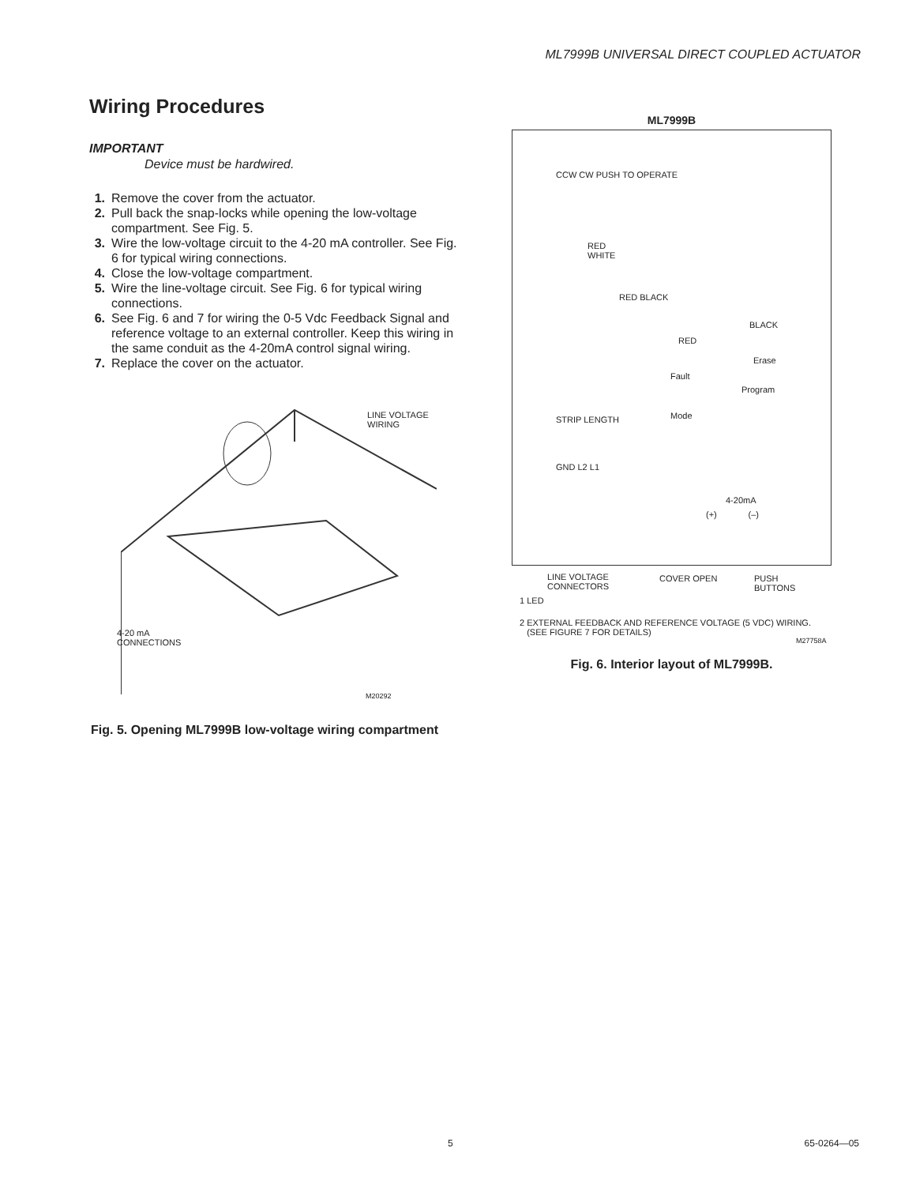ML7999B UNIVERSAL DIRECT COUPLED ACTUATOR
Wiring Procedures
IMPORTANT
Device must be hardwired.
1. Remove the cover from the actuator.
2. Pull back the snap-locks while opening the low-voltage compartment. See Fig. 5.
3. Wire the low-voltage circuit to the 4-20 mA controller. See Fig. 6 for typical wiring connections.
4. Close the low-voltage compartment.
5. Wire the line-voltage circuit. See Fig. 6 for typical wiring connections.
6. See Fig. 6 and 7 for wiring the 0-5 Vdc Feedback Signal and reference voltage to an external controller. Keep this wiring in the same conduit as the 4-20mA control signal wiring.
7. Replace the cover on the actuator.
LINE VOLTAGE
WIRING
4-20 mA
CONNECTIONS
M20292
Fig. 5. Opening ML7999B low-voltage wiring compartment
ML7999B
RED
WHITE
RED BLACK
RED
BLACK
Erase
Program
Fault
Mode
4-20mA
(+) (–)
CCW CW PUSH TO OPERATE
STRIP LENGTH
GND L2 L1
LINE VOLTAGE
CONNECTORS
COVER OPEN PUSH
BUTTONS
1 LED
2 EXTERNAL FEEDBACK AND REFERENCE VOLTAGE (5 VDC) WIRING.
(SEE FIGURE 7 FOR DETAILS)
M27758A
Fig. 6. Interior layout of ML7999B.
5 65-0264—05